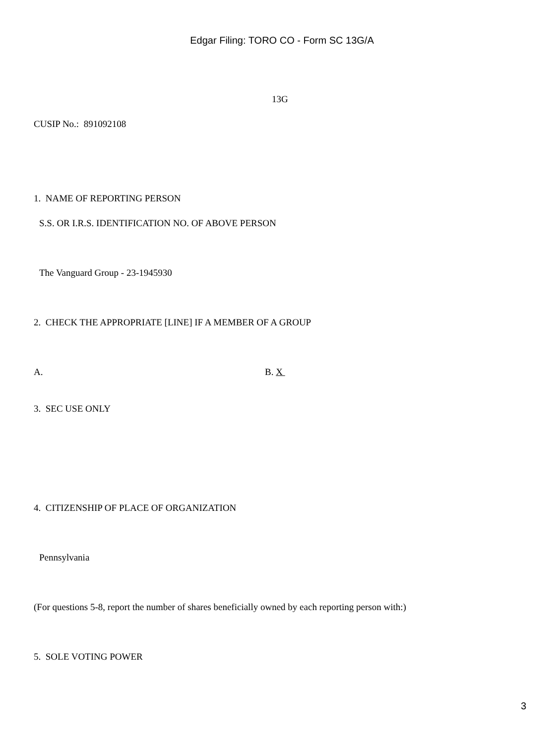Edgar Filing: TORO CO - Form SC 13G/A
13G
CUSIP No.: 891092108
1. NAME OF REPORTING PERSON
S.S. OR I.R.S. IDENTIFICATION NO. OF ABOVE PERSON
The Vanguard Group - 23-1945930
2. CHECK THE APPROPRIATE [LINE] IF A MEMBER OF A GROUP
A. B. X
3. SEC USE ONLY
4. CITIZENSHIP OF PLACE OF ORGANIZATION
Pennsylvania
(For questions 5-8, report the number of shares beneficially owned by each reporting person with:)
5. SOLE VOTING POWER
3